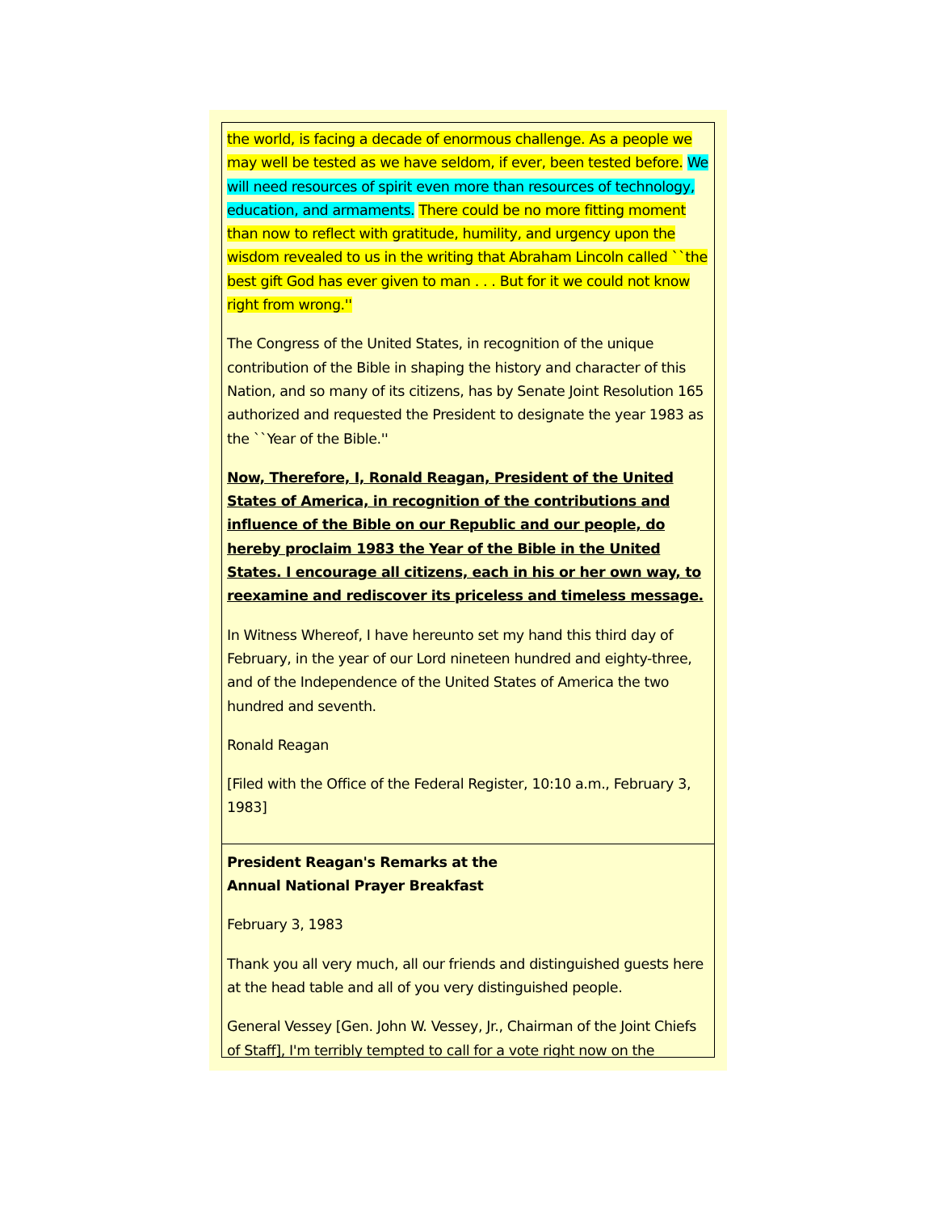the world, is facing a decade of enormous challenge. As a people we may well be tested as we have seldom, if ever, been tested before. We will need resources of spirit even more than resources of technology, education, and armaments. There could be no more fitting moment than now to reflect with gratitude, humility, and urgency upon the wisdom revealed to us in the writing that Abraham Lincoln called ``the best gift God has ever given to man . . . But for it we could not know right from wrong.''
The Congress of the United States, in recognition of the unique contribution of the Bible in shaping the history and character of this Nation, and so many of its citizens, has by Senate Joint Resolution 165 authorized and requested the President to designate the year 1983 as the ``Year of the Bible.''
Now, Therefore, I, Ronald Reagan, President of the United States of America, in recognition of the contributions and influence of the Bible on our Republic and our people, do hereby proclaim 1983 the Year of the Bible in the United States. I encourage all citizens, each in his or her own way, to reexamine and rediscover its priceless and timeless message.
In Witness Whereof, I have hereunto set my hand this third day of February, in the year of our Lord nineteen hundred and eighty-three, and of the Independence of the United States of America the two hundred and seventh.
Ronald Reagan
[Filed with the Office of the Federal Register, 10:10 a.m., February 3, 1983]
President Reagan's Remarks at the
Annual National Prayer Breakfast
February 3, 1983
Thank you all very much, all our friends and distinguished guests here at the head table and all of you very distinguished people.
General Vessey [Gen. John W. Vessey, Jr., Chairman of the Joint Chiefs of Staff], I'm terribly tempted to call for a vote right now on the